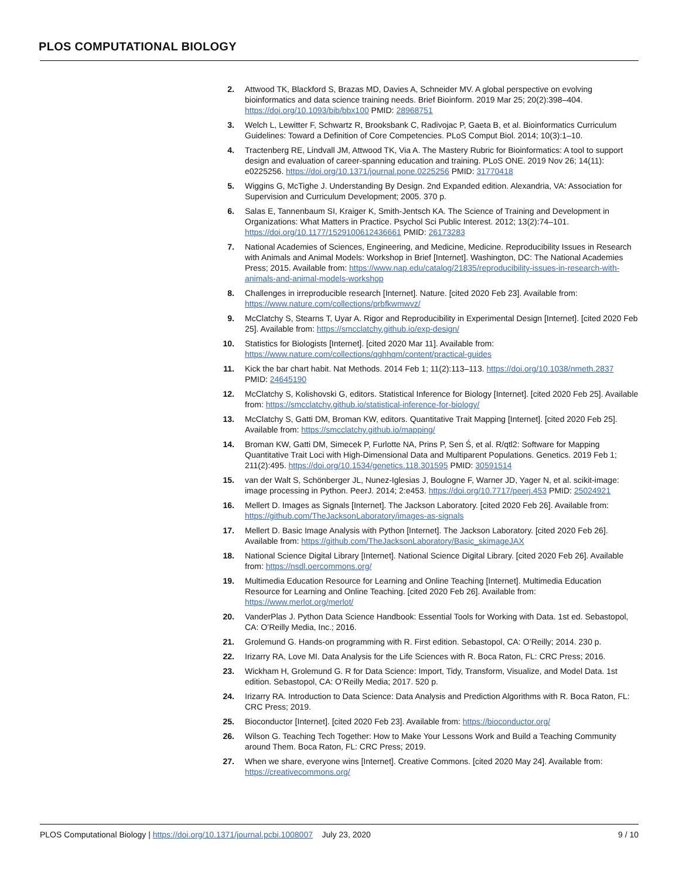PLOS COMPUTATIONAL BIOLOGY
2. Attwood TK, Blackford S, Brazas MD, Davies A, Schneider MV. A global perspective on evolving bioinformatics and data science training needs. Brief Bioinform. 2019 Mar 25; 20(2):398–404. https://doi.org/10.1093/bib/bbx100 PMID: 28968751
3. Welch L, Lewitter F, Schwartz R, Brooksbank C, Radivojac P, Gaeta B, et al. Bioinformatics Curriculum Guidelines: Toward a Definition of Core Competencies. PLoS Comput Biol. 2014; 10(3):1–10.
4. Tractenberg RE, Lindvall JM, Attwood TK, Via A. The Mastery Rubric for Bioinformatics: A tool to support design and evaluation of career-spanning education and training. PLoS ONE. 2019 Nov 26; 14(11): e0225256. https://doi.org/10.1371/journal.pone.0225256 PMID: 31770418
5. Wiggins G, McTighe J. Understanding By Design. 2nd Expanded edition. Alexandria, VA: Association for Supervision and Curriculum Development; 2005. 370 p.
6. Salas E, Tannenbaum SI, Kraiger K, Smith-Jentsch KA. The Science of Training and Development in Organizations: What Matters in Practice. Psychol Sci Public Interest. 2012; 13(2):74–101. https://doi.org/10.1177/1529100612436661 PMID: 26173283
7. National Academies of Sciences, Engineering, and Medicine, Medicine. Reproducibility Issues in Research with Animals and Animal Models: Workshop in Brief [Internet]. Washington, DC: The National Academies Press; 2015. Available from: https://www.nap.edu/catalog/21835/reproducibility-issues-in-research-with-animals-and-animal-models-workshop
8. Challenges in irreproducible research [Internet]. Nature. [cited 2020 Feb 23]. Available from: https://www.nature.com/collections/prbfkwmwvz/
9. McClatchy S, Stearns T, Uyar A. Rigor and Reproducibility in Experimental Design [Internet]. [cited 2020 Feb 25]. Available from: https://smcclatchy.github.io/exp-design/
10. Statistics for Biologists [Internet]. [cited 2020 Mar 11]. Available from: https://www.nature.com/collections/qghhqm/content/practical-guides
11. Kick the bar chart habit. Nat Methods. 2014 Feb 1; 11(2):113–113. https://doi.org/10.1038/nmeth.2837 PMID: 24645190
12. McClatchy S, Kolishovski G, editors. Statistical Inference for Biology [Internet]. [cited 2020 Feb 25]. Available from: https://smcclatchy.github.io/statistical-inference-for-biology/
13. McClatchy S, Gatti DM, Broman KW, editors. Quantitative Trait Mapping [Internet]. [cited 2020 Feb 25]. Available from: https://smcclatchy.github.io/mapping/
14. Broman KW, Gatti DM, Simecek P, Furlotte NA, Prins P, Sen Ś, et al. R/qtl2: Software for Mapping Quantitative Trait Loci with High-Dimensional Data and Multiparent Populations. Genetics. 2019 Feb 1; 211(2):495. https://doi.org/10.1534/genetics.118.301595 PMID: 30591514
15. van der Walt S, Schönberger JL, Nunez-Iglesias J, Boulogne F, Warner JD, Yager N, et al. scikit-image: image processing in Python. PeerJ. 2014; 2:e453. https://doi.org/10.7717/peerj.453 PMID: 25024921
16. Mellert D. Images as Signals [Internet]. The Jackson Laboratory. [cited 2020 Feb 26]. Available from: https://github.com/TheJacksonLaboratory/images-as-signals
17. Mellert D. Basic Image Analysis with Python [Internet]. The Jackson Laboratory. [cited 2020 Feb 26]. Available from: https://github.com/TheJacksonLaboratory/Basic_skimageJAX
18. National Science Digital Library [Internet]. National Science Digital Library. [cited 2020 Feb 26]. Available from: https://nsdl.oercommons.org/
19. Multimedia Education Resource for Learning and Online Teaching [Internet]. Multimedia Education Resource for Learning and Online Teaching. [cited 2020 Feb 26]. Available from: https://www.merlot.org/merlot/
20. VanderPlas J. Python Data Science Handbook: Essential Tools for Working with Data. 1st ed. Sebastopol, CA: O’Reilly Media, Inc.; 2016.
21. Grolemund G. Hands-on programming with R. First edition. Sebastopol, CA: O’Reilly; 2014. 230 p.
22. Irizarry RA, Love MI. Data Analysis for the Life Sciences with R. Boca Raton, FL: CRC Press; 2016.
23. Wickham H, Grolemund G. R for Data Science: Import, Tidy, Transform, Visualize, and Model Data. 1st edition. Sebastopol, CA: O’Reilly Media; 2017. 520 p.
24. Irizarry RA. Introduction to Data Science: Data Analysis and Prediction Algorithms with R. Boca Raton, FL: CRC Press; 2019.
25. Bioconductor [Internet]. [cited 2020 Feb 23]. Available from: https://bioconductor.org/
26. Wilson G. Teaching Tech Together: How to Make Your Lessons Work and Build a Teaching Community around Them. Boca Raton, FL: CRC Press; 2019.
27. When we share, everyone wins [Internet]. Creative Commons. [cited 2020 May 24]. Available from: https://creativecommons.org/
PLOS Computational Biology | https://doi.org/10.1371/journal.pcbi.1008007 July 23, 2020
9 / 10